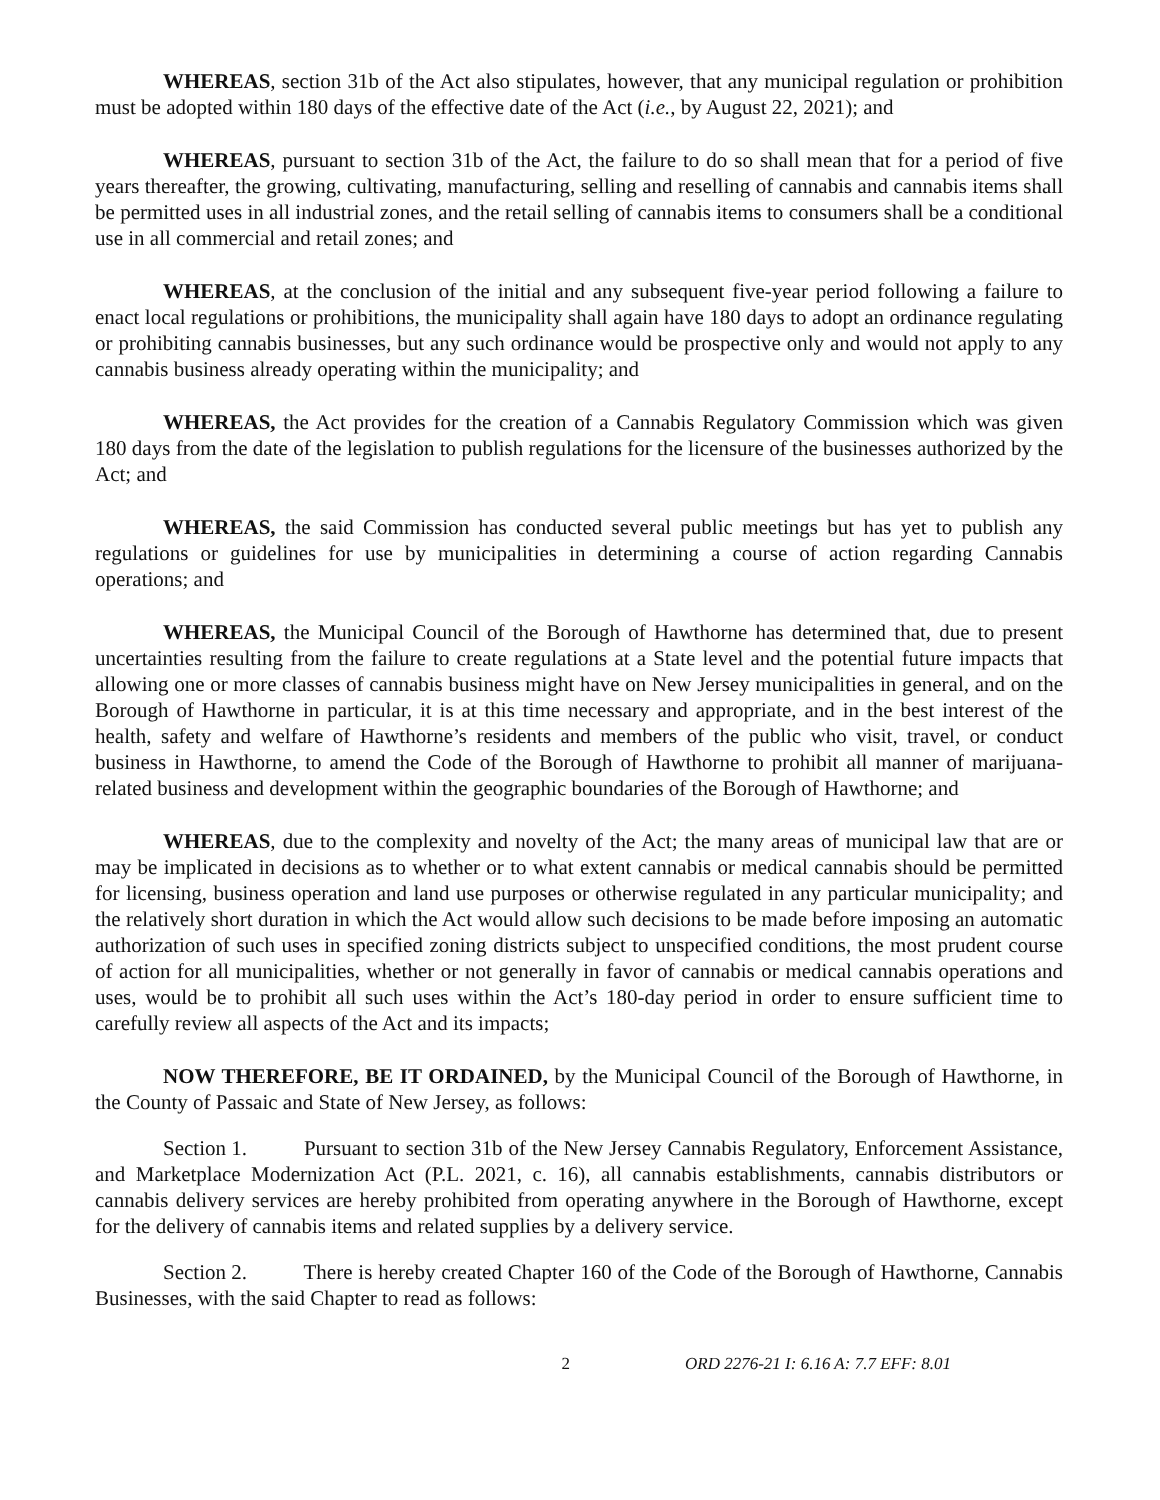WHEREAS, section 31b of the Act also stipulates, however, that any municipal regulation or prohibition must be adopted within 180 days of the effective date of the Act (i.e., by August 22, 2021); and
WHEREAS, pursuant to section 31b of the Act, the failure to do so shall mean that for a period of five years thereafter, the growing, cultivating, manufacturing, selling and reselling of cannabis and cannabis items shall be permitted uses in all industrial zones, and the retail selling of cannabis items to consumers shall be a conditional use in all commercial and retail zones; and
WHEREAS, at the conclusion of the initial and any subsequent five-year period following a failure to enact local regulations or prohibitions, the municipality shall again have 180 days to adopt an ordinance regulating or prohibiting cannabis businesses, but any such ordinance would be prospective only and would not apply to any cannabis business already operating within the municipality; and
WHEREAS, the Act provides for the creation of a Cannabis Regulatory Commission which was given 180 days from the date of the legislation to publish regulations for the licensure of the businesses authorized by the Act; and
WHEREAS, the said Commission has conducted several public meetings but has yet to publish any regulations or guidelines for use by municipalities in determining a course of action regarding Cannabis operations; and
WHEREAS, the Municipal Council of the Borough of Hawthorne has determined that, due to present uncertainties resulting from the failure to create regulations at a State level and the potential future impacts that allowing one or more classes of cannabis business might have on New Jersey municipalities in general, and on the Borough of Hawthorne in particular, it is at this time necessary and appropriate, and in the best interest of the health, safety and welfare of Hawthorne’s residents and members of the public who visit, travel, or conduct business in Hawthorne, to amend the Code of the Borough of Hawthorne to prohibit all manner of marijuana-related business and development within the geographic boundaries of the Borough of Hawthorne; and
WHEREAS, due to the complexity and novelty of the Act; the many areas of municipal law that are or may be implicated in decisions as to whether or to what extent cannabis or medical cannabis should be permitted for licensing, business operation and land use purposes or otherwise regulated in any particular municipality; and the relatively short duration in which the Act would allow such decisions to be made before imposing an automatic authorization of such uses in specified zoning districts subject to unspecified conditions, the most prudent course of action for all municipalities, whether or not generally in favor of cannabis or medical cannabis operations and uses, would be to prohibit all such uses within the Act’s 180-day period in order to ensure sufficient time to carefully review all aspects of the Act and its impacts;
NOW THEREFORE, BE IT ORDAINED, by the Municipal Council of the Borough of Hawthorne, in the County of Passaic and State of New Jersey, as follows:
Section 1. Pursuant to section 31b of the New Jersey Cannabis Regulatory, Enforcement Assistance, and Marketplace Modernization Act (P.L. 2021, c. 16), all cannabis establishments, cannabis distributors or cannabis delivery services are hereby prohibited from operating anywhere in the Borough of Hawthorne, except for the delivery of cannabis items and related supplies by a delivery service.
Section 2. There is hereby created Chapter 160 of the Code of the Borough of Hawthorne, Cannabis Businesses, with the said Chapter to read as follows:
2 ORD 2276-21 I: 6.16 A: 7.7 EFF: 8.01